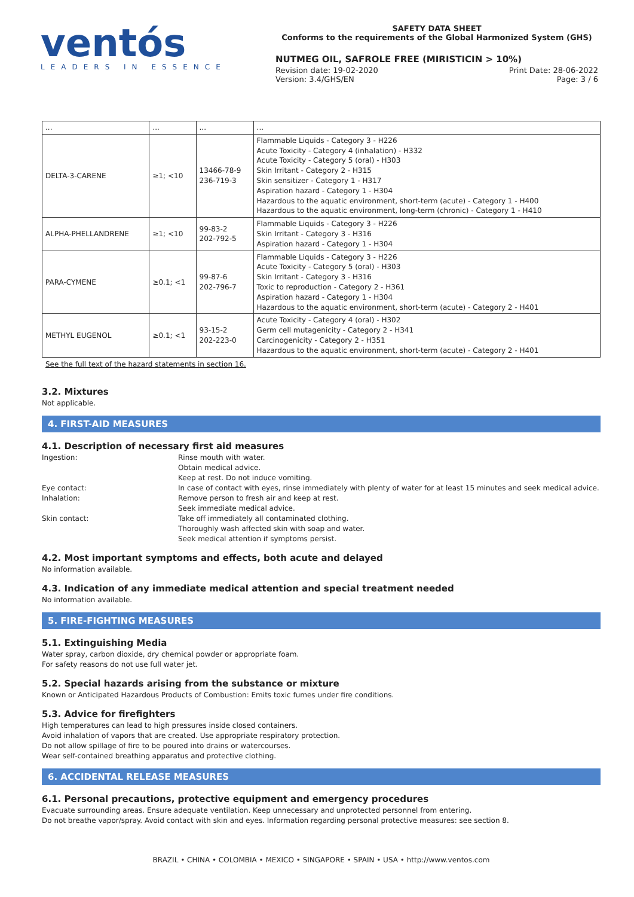ventós
LEADERS IN ESSENCE
SAFETY DATA SHEET
Conforms to the requirements of the Global Harmonized System (GHS)
NUTMEG OIL, SAFROLE FREE (MIRISTICIN > 10%)
Revision date: 19-02-2020 Print Date: 28-06-2022
Version: 3.4/GHS/EN Page: 3 / 6
| ... | ... | ... | ... |
| DELTA-3-CARENE | ≥1; <10 | 13466-78-9 236-719-3 | Flammable Liquids - Category 3 - H226 Acute Toxicity - Category 4 (inhalation) - H332 Acute Toxicity - Category 5 (oral) - H303 Skin Irritant - Category 2 - H315 Skin sensitizer - Category 1 - H317 Aspiration hazard - Category 1 - H304 Hazardous to the aquatic environment, short-term (acute) - Category 1 - H400 Hazardous to the aquatic environment, long-term (chronic) - Category 1 - H410 |
| ALPHA-PHELLANDRENE | ≥1; <10 | 99-83-2 202-792-5 | Flammable Liquids - Category 3 - H226 Skin Irritant - Category 3 - H316 Aspiration hazard - Category 1 - H304 |
| PARA-CYMENE | ≥0.1; <1 | 99-87-6 202-796-7 | Flammable Liquids - Category 3 - H226 Acute Toxicity - Category 5 (oral) - H303 Skin Irritant - Category 3 - H316 Toxic to reproduction - Category 2 - H361 Aspiration hazard - Category 1 - H304 Hazardous to the aquatic environment, short-term (acute) - Category 2 - H401 |
| METHYL EUGENOL | ≥0.1; <1 | 93-15-2 202-223-0 | Acute Toxicity - Category 4 (oral) - H302 Germ cell mutagenicity - Category 2 - H341 Carcinogenicity - Category 2 - H351 Hazardous to the aquatic environment, short-term (acute) - Category 2 - H401 |
See the full text of the hazard statements in section 16.
3.2. Mixtures
Not applicable.
4. FIRST-AID MEASURES
4.1. Description of necessary first aid measures
Ingestion:
Rinse mouth with water.
Obtain medical advice.
Keep at rest. Do not induce vomiting.
Eye contact:
In case of contact with eyes, rinse immediately with plenty of water for at least 15 minutes and seek medical advice.
Inhalation:
Remove person to fresh air and keep at rest.
Seek immediate medical advice.
Skin contact:
Take off immediately all contaminated clothing.
Thoroughly wash affected skin with soap and water.
Seek medical attention if symptoms persist.
4.2. Most important symptoms and effects, both acute and delayed
No information available.
4.3. Indication of any immediate medical attention and special treatment needed
No information available.
5. FIRE-FIGHTING MEASURES
5.1. Extinguishing Media
Water spray, carbon dioxide, dry chemical powder or appropriate foam.
For safety reasons do not use full water jet.
5.2. Special hazards arising from the substance or mixture
Known or Anticipated Hazardous Products of Combustion: Emits toxic fumes under fire conditions.
5.3. Advice for firefighters
High temperatures can lead to high pressures inside closed containers.
Avoid inhalation of vapors that are created. Use appropriate respiratory protection.
Do not allow spillage of fire to be poured into drains or watercourses.
Wear self-contained breathing apparatus and protective clothing.
6. ACCIDENTAL RELEASE MEASURES
6.1. Personal precautions, protective equipment and emergency procedures
Evacuate surrounding areas. Ensure adequate ventilation. Keep unnecessary and unprotected personnel from entering.
Do not breathe vapor/spray. Avoid contact with skin and eyes. Information regarding personal protective measures: see section 8.
BRAZIL • CHINA • COLOMBIA • MEXICO • SINGAPORE • SPAIN • USA • http://www.ventos.com